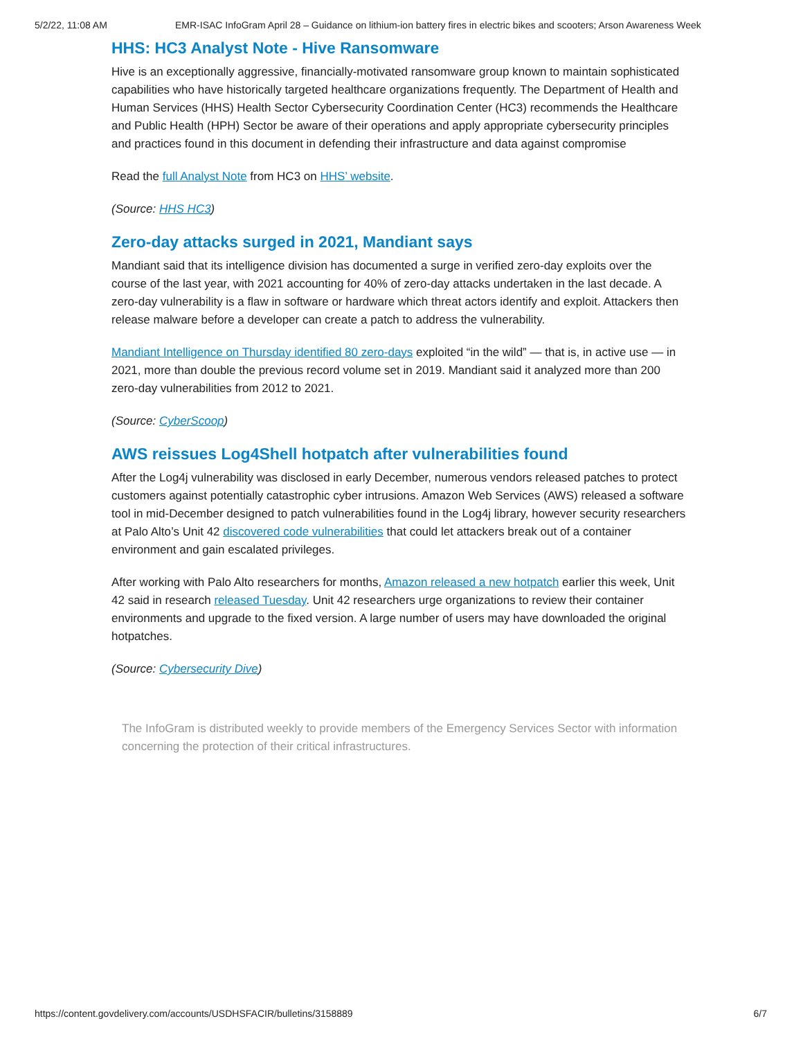5/2/22, 11:08 AM EMR-ISAC InfoGram April 28 – Guidance on lithium-ion battery fires in electric bikes and scooters; Arson Awareness Week
HHS: HC3 Analyst Note - Hive Ransomware
Hive is an exceptionally aggressive, financially-motivated ransomware group known to maintain sophisticated capabilities who have historically targeted healthcare organizations frequently. The Department of Health and Human Services (HHS) Health Sector Cybersecurity Coordination Center (HC3) recommends the Healthcare and Public Health (HPH) Sector be aware of their operations and apply appropriate cybersecurity principles and practices found in this document in defending their infrastructure and data against compromise
Read the full Analyst Note from HC3 on HHS’ website.
(Source: HHS HC3)
Zero-day attacks surged in 2021, Mandiant says
Mandiant said that its intelligence division has documented a surge in verified zero-day exploits over the course of the last year, with 2021 accounting for 40% of zero-day attacks undertaken in the last decade. A zero-day vulnerability is a flaw in software or hardware which threat actors identify and exploit. Attackers then release malware before a developer can create a patch to address the vulnerability.
Mandiant Intelligence on Thursday identified 80 zero-days exploited “in the wild” — that is, in active use — in 2021, more than double the previous record volume set in 2019. Mandiant said it analyzed more than 200 zero-day vulnerabilities from 2012 to 2021.
(Source: CyberScoop)
AWS reissues Log4Shell hotpatch after vulnerabilities found
After the Log4j vulnerability was disclosed in early December, numerous vendors released patches to protect customers against potentially catastrophic cyber intrusions. Amazon Web Services (AWS) released a software tool in mid-December designed to patch vulnerabilities found in the Log4j library, however security researchers at Palo Alto’s Unit 42 discovered code vulnerabilities that could let attackers break out of a container environment and gain escalated privileges.
After working with Palo Alto researchers for months, Amazon released a new hotpatch earlier this week, Unit 42 said in research released Tuesday. Unit 42 researchers urge organizations to review their container environments and upgrade to the fixed version. A large number of users may have downloaded the original hotpatches.
(Source: Cybersecurity Dive)
The InfoGram is distributed weekly to provide members of the Emergency Services Sector with information concerning the protection of their critical infrastructures.
https://content.govdelivery.com/accounts/USDHSFACIR/bulletins/3158889 6/7